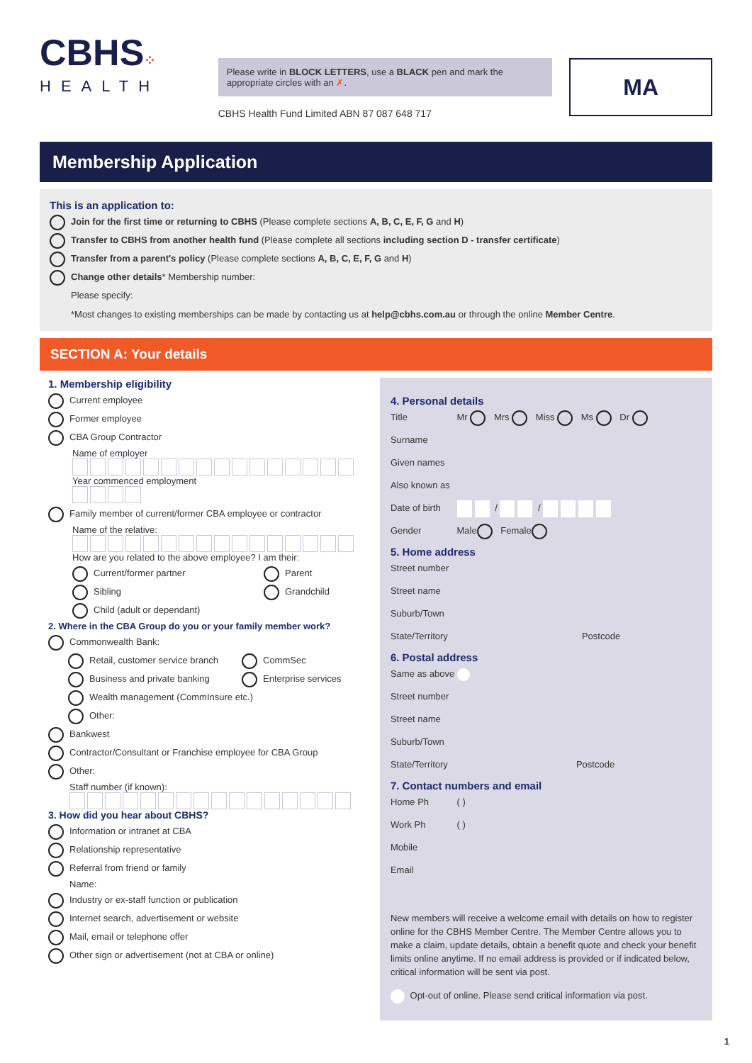CBHS⁘
HEALTH
Please write in BLOCK LETTERS, use a BLACK pen and mark the appropriate circles with an ✗.
CBHS Health Fund Limited ABN 87 087 648 717
MA
Membership Application
This is an application to:
Join for the first time or returning to CBHS (Please complete sections A, B, C, E, F, G and H)
Transfer to CBHS from another health fund (Please complete all sections including section D - transfer certificate)
Transfer from a parent's policy (Please complete sections A, B, C, E, F, G and H)
Change other details* Membership number:
Please specify:
*Most changes to existing memberships can be made by contacting us at help@cbhs.com.au or through the online Member Centre.
SECTION A: Your details
1. Membership eligibility
Current employee
Former employee
CBA Group Contractor
Name of employer
Year commenced employment
Family member of current/former CBA employee or contractor
Name of the relative:
How are you related to the above employee? I am their:
Current/former partner Parent
Sibling Grandchild
Child (adult or dependant)
2. Where in the CBA Group do you or your family member work?
Commonwealth Bank:
Retail, customer service branch CommSec
Business and private banking Enterprise services
Wealth management (CommInsure etc.)
Other:
Bankwest
Contractor/Consultant or Franchise employee for CBA Group
Other:
Staff number (if known):
3. How did you hear about CBHS?
Information or intranet at CBA
Relationship representative
Referral from friend or family
Name:
Industry or ex-staff function or publication
Internet search, advertisement or website
Mail, email or telephone offer
Other sign or advertisement (not at CBA or online)
4. Personal details
Title Mr Mrs Miss Ms Dr
Surname
Given names
Also known as
Date of birth / /
Gender Male Female
5. Home address
Street number
Street name
Suburb/Town
State/Territory Postcode
6. Postal address
Same as above
Street number
Street name
Suburb/Town
State/Territory Postcode
7. Contact numbers and email
Home Ph ( )
Work Ph ( )
Mobile
Email
New members will receive a welcome email with details on how to register online for the CBHS Member Centre. The Member Centre allows you to make a claim, update details, obtain a benefit quote and check your benefit limits online anytime. If no email address is provided or if indicated below, critical information will be sent via post.
Opt-out of online. Please send critical information via post.
1